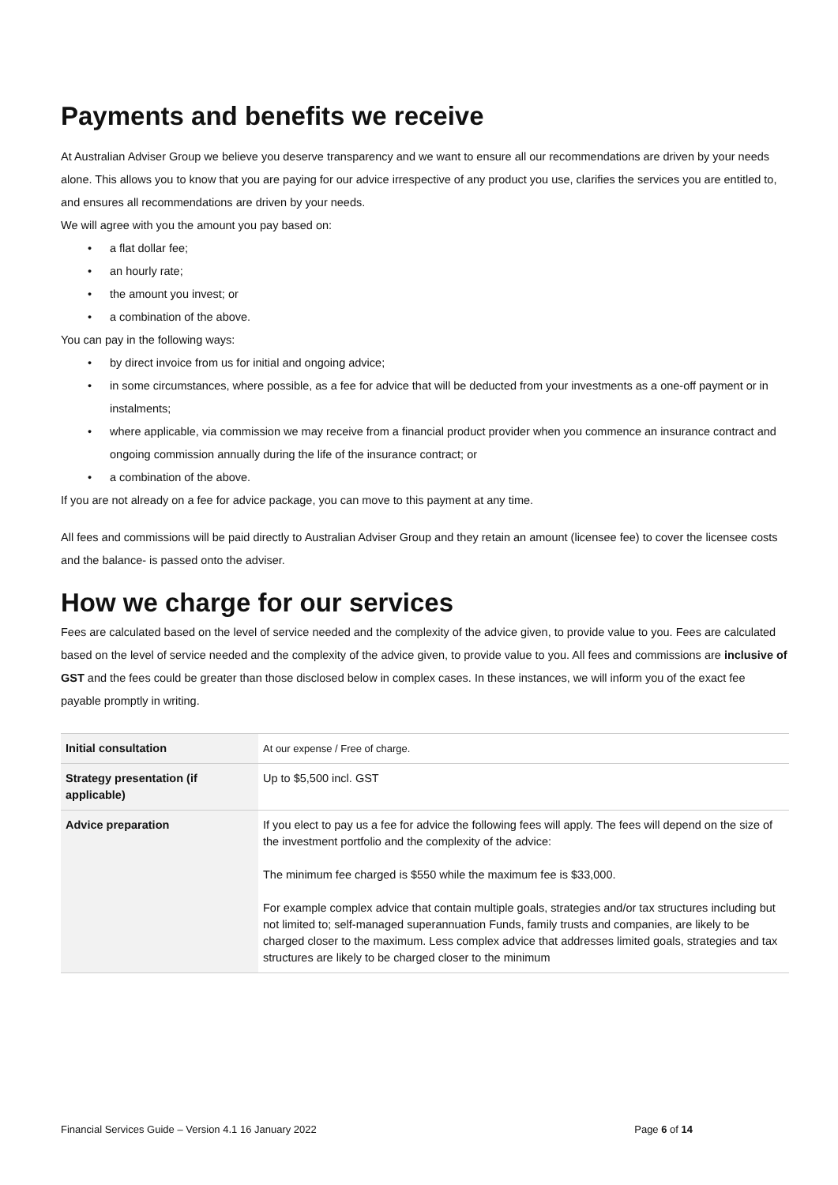Payments and benefits we receive
At Australian Adviser Group we believe you deserve transparency and we want to ensure all our recommendations are driven by your needs alone. This allows you to know that you are paying for our advice irrespective of any product you use, clarifies the services you are entitled to, and ensures all recommendations are driven by your needs.
We will agree with you the amount you pay based on:
• a flat dollar fee;
• an hourly rate;
• the amount you invest; or
• a combination of the above.
You can pay in the following ways:
• by direct invoice from us for initial and ongoing advice;
• in some circumstances, where possible, as a fee for advice that will be deducted from your investments as a one-off payment or in instalments;
• where applicable, via commission we may receive from a financial product provider when you commence an insurance contract and ongoing commission annually during the life of the insurance contract; or
• a combination of the above.
If you are not already on a fee for advice package, you can move to this payment at any time.
All fees and commissions will be paid directly to Australian Adviser Group and they retain an amount (licensee fee) to cover the licensee costs and the balance- is passed onto the adviser.
How we charge for our services
Fees are calculated based on the level of service needed and the complexity of the advice given, to provide value to you. Fees are calculated based on the level of service needed and the complexity of the advice given, to provide value to you. All fees and commissions are inclusive of GST and the fees could be greater than those disclosed below in complex cases. In these instances, we will inform you of the exact fee payable promptly in writing.
| Initial consultation | At our expense / Free of charge. |
| Strategy presentation (if applicable) | Up to $5,500 incl. GST |
| Advice preparation | If you elect to pay us a fee for advice the following fees will apply. The fees will depend on the size of the investment portfolio and the complexity of the advice: The minimum fee charged is $550 while the maximum fee is $33,000. For example complex advice that contain multiple goals, strategies and/or tax structures including but not limited to; self-managed superannuation Funds, family trusts and companies, are likely to be charged closer to the maximum. Less complex advice that addresses limited goals, strategies and tax structures are likely to be charged closer to the minimum |
Financial Services Guide – Version 4.1 16 January 2022 Page 6 of 14